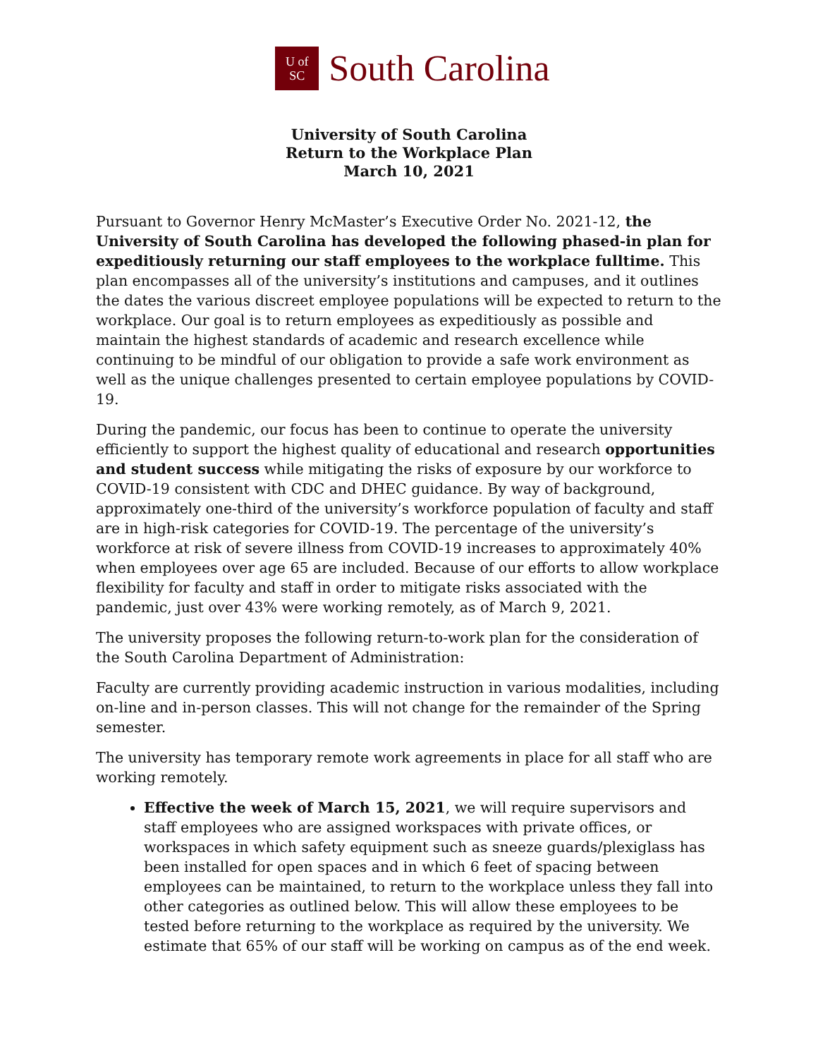U of
SC
South Carolina
University of South Carolina
Return to the Workplace Plan
March 10, 2021
Pursuant to Governor Henry McMaster’s Executive Order No. 2021-12, the University of South Carolina has developed the following phased-in plan for expeditiously returning our staff employees to the workplace fulltime. This plan encompasses all of the university’s institutions and campuses, and it outlines the dates the various discreet employee populations will be expected to return to the workplace. Our goal is to return employees as expeditiously as possible and maintain the highest standards of academic and research excellence while continuing to be mindful of our obligation to provide a safe work environment as well as the unique challenges presented to certain employee populations by COVID-19.
During the pandemic, our focus has been to continue to operate the university efficiently to support the highest quality of educational and research opportunities and student success while mitigating the risks of exposure by our workforce to COVID-19 consistent with CDC and DHEC guidance. By way of background, approximately one-third of the university’s workforce population of faculty and staff are in high-risk categories for COVID-19. The percentage of the university’s workforce at risk of severe illness from COVID-19 increases to approximately 40% when employees over age 65 are included. Because of our efforts to allow workplace flexibility for faculty and staff in order to mitigate risks associated with the pandemic, just over 43% were working remotely, as of March 9, 2021.
The university proposes the following return-to-work plan for the consideration of the South Carolina Department of Administration:
Faculty are currently providing academic instruction in various modalities, including on-line and in-person classes. This will not change for the remainder of the Spring semester.
The university has temporary remote work agreements in place for all staff who are working remotely.
Effective the week of March 15, 2021, we will require supervisors and staff employees who are assigned workspaces with private offices, or workspaces in which safety equipment such as sneeze guards/plexiglass has been installed for open spaces and in which 6 feet of spacing between employees can be maintained, to return to the workplace unless they fall into other categories as outlined below. This will allow these employees to be tested before returning to the workplace as required by the university. We estimate that 65% of our staff will be working on campus as of the end week.